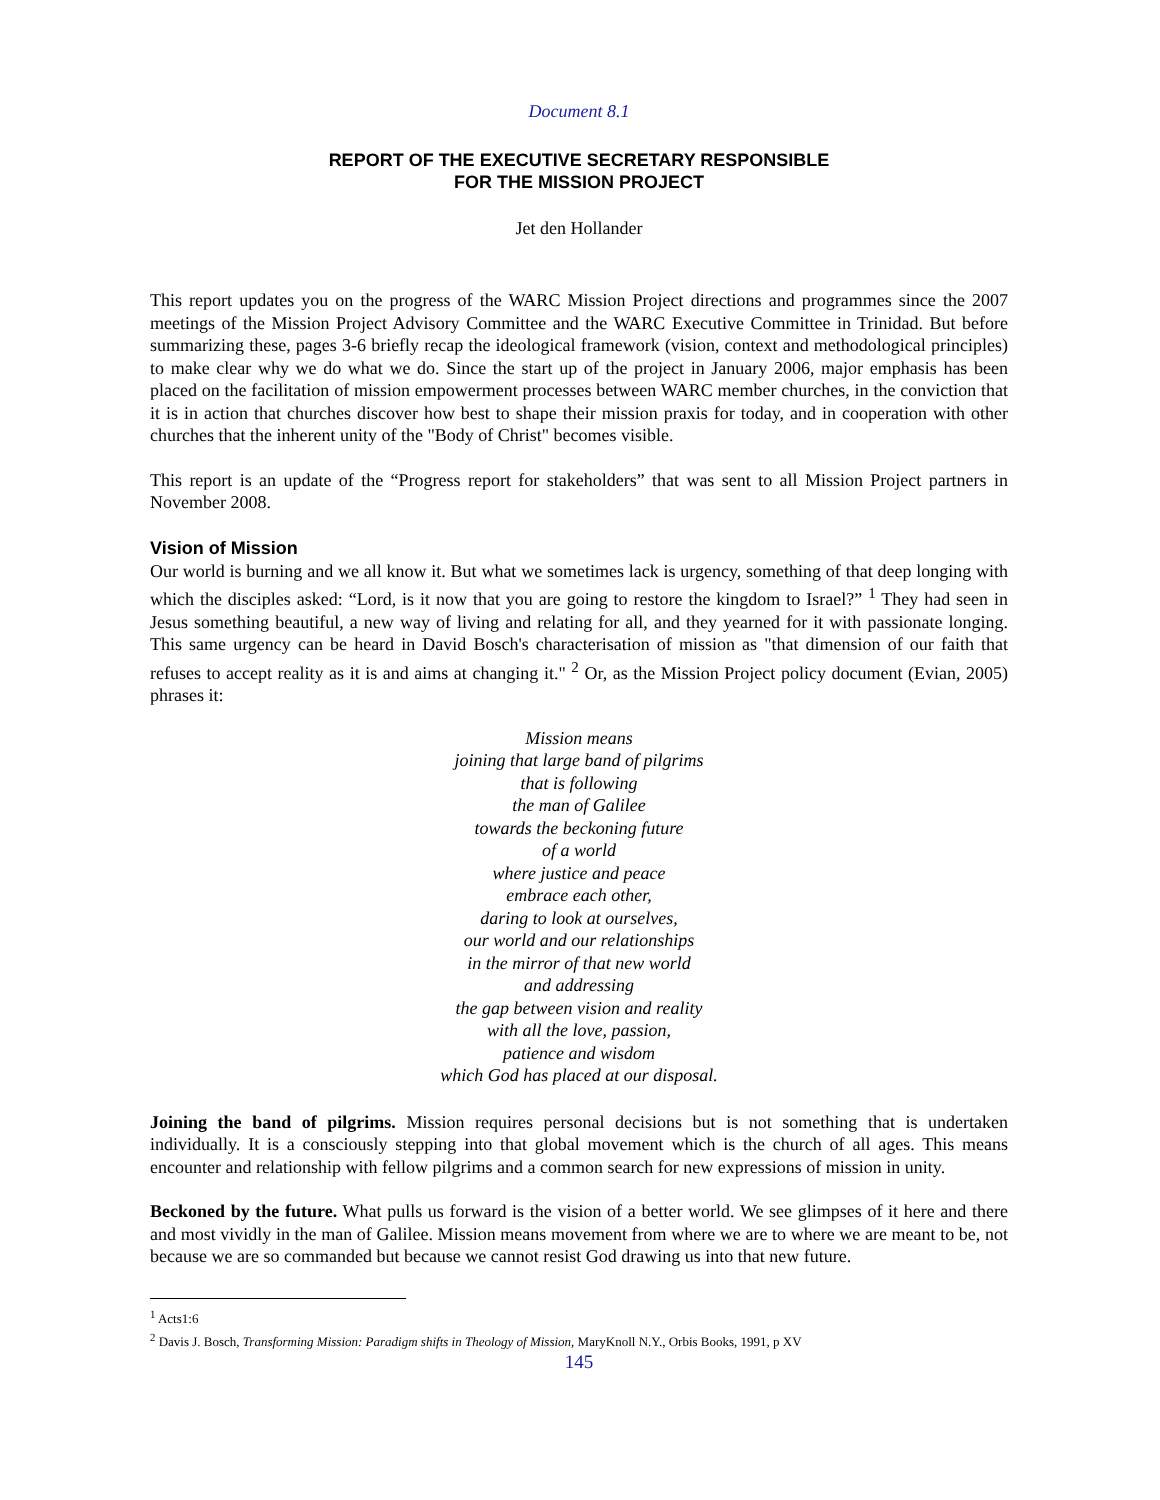Document 8.1
REPORT OF THE EXECUTIVE SECRETARY RESPONSIBLE
FOR THE MISSION PROJECT
Jet den Hollander
This report updates you on the progress of the WARC Mission Project directions and programmes since the 2007 meetings of the Mission Project Advisory Committee and the WARC Executive Committee in Trinidad. But before summarizing these, pages 3-6 briefly recap the ideological framework (vision, context and methodological principles) to make clear why we do what we do. Since the start up of the project in January 2006, major emphasis has been placed on the facilitation of mission empowerment processes between WARC member churches, in the conviction that it is in action that churches discover how best to shape their mission praxis for today, and in cooperation with other churches that the inherent unity of the "Body of Christ" becomes visible.
This report is an update of the “Progress report for stakeholders” that was sent to all Mission Project partners in November 2008.
Vision of Mission
Our world is burning and we all know it. But what we sometimes lack is urgency, something of that deep longing with which the disciples asked: “Lord, is it now that you are going to restore the kingdom to Israel?” <sup>1</sup> They had seen in Jesus something beautiful, a new way of living and relating for all, and they yearned for it with passionate longing. This same urgency can be heard in David Bosch's characterisation of mission as "that dimension of our faith that refuses to accept reality as it is and aims at changing it." <sup>2</sup> Or, as the Mission Project policy document (Evian, 2005) phrases it:
Mission means
joining that large band of pilgrims
that is following
the man of Galilee
towards the beckoning future
of a world
where justice and peace
embrace each other,
daring to look at ourselves,
our world and our relationships
in the mirror of that new world
and addressing
the gap between vision and reality
with all the love, passion,
patience and wisdom
which God has placed at our disposal.
Joining the band of pilgrims. Mission requires personal decisions but is not something that is undertaken individually. It is a consciously stepping into that global movement which is the church of all ages. This means encounter and relationship with fellow pilgrims and a common search for new expressions of mission in unity.
Beckoned by the future. What pulls us forward is the vision of a better world. We see glimpses of it here and there and most vividly in the man of Galilee. Mission means movement from where we are to where we are meant to be, not because we are so commanded but because we cannot resist God drawing us into that new future.
<sup>1</sup> Acts1:6
<sup>2</sup> Davis J. Bosch, Transforming Mission: Paradigm shifts in Theology of Mission, MaryKnoll N.Y., Orbis Books, 1991, p XV
145